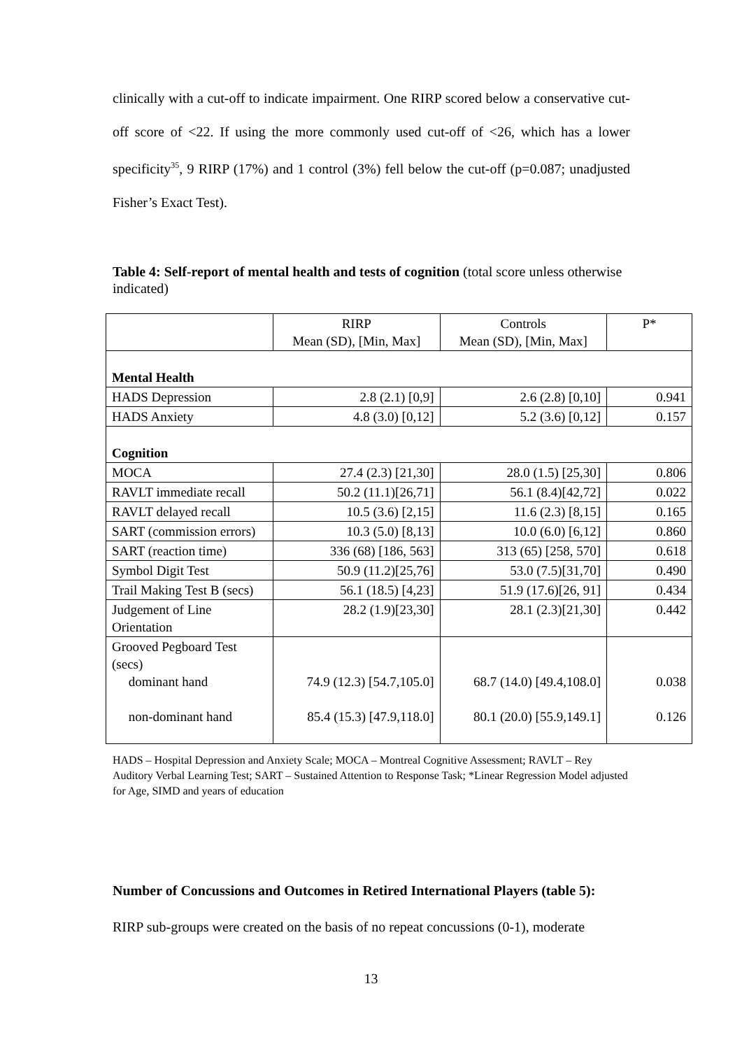clinically with a cut-off to indicate impairment. One RIRP scored below a conservative cut-off score of <22. If using the more commonly used cut-off of <26, which has a lower specificity<sup>35</sup>, 9 RIRP (17%) and 1 control (3%) fell below the cut-off (p=0.087; unadjusted Fisher’s Exact Test).
Table 4: Self-report of mental health and tests of cognition (total score unless otherwise indicated)
| | RIRP Mean (SD), [Min, Max] | Controls Mean (SD), [Min, Max] | P* |
| Mental Health | | | |
| HADS Depression | 2.8 (2.1) [0,9] | 2.6 (2.8) [0,10] | 0.941 |
| HADS Anxiety | 4.8 (3.0) [0,12] | 5.2 (3.6) [0,12] | 0.157 |
| Cognition | | | |
| MOCA | 27.4 (2.3) [21,30] | 28.0 (1.5) [25,30] | 0.806 |
| RAVLT immediate recall | 50.2 (11.1)[26,71] | 56.1 (8.4)[42,72] | 0.022 |
| RAVLT delayed recall | 10.5 (3.6) [2,15] | 11.6 (2.3) [8,15] | 0.165 |
| SART (commission errors) | 10.3 (5.0) [8,13] | 10.0 (6.0) [6,12] | 0.860 |
| SART (reaction time) | 336 (68) [186, 563] | 313 (65) [258, 570] | 0.618 |
| Symbol Digit Test | 50.9 (11.2)[25,76] | 53.0 (7.5)[31,70] | 0.490 |
| Trail Making Test B (secs) | 56.1 (18.5) [4,23] | 51.9 (17.6)[26, 91] | 0.434 |
| Judgement of Line Orientation | 28.2 (1.9)[23,30] | 28.1 (2.3)[21,30] | 0.442 |
| Grooved Pegboard Test (secs) dominant hand non-dominant hand | 74.9 (12.3) [54.7,105.0] 85.4 (15.3) [47.9,118.0] | 68.7 (14.0) [49.4,108.0] 80.1 (20.0) [55.9,149.1] | 0.038 0.126 |
HADS – Hospital Depression and Anxiety Scale; MOCA – Montreal Cognitive Assessment; RAVLT – Rey Auditory Verbal Learning Test; SART – Sustained Attention to Response Task; *Linear Regression Model adjusted for Age, SIMD and years of education
Number of Concussions and Outcomes in Retired International Players (table 5):
RIRP sub-groups were created on the basis of no repeat concussions (0-1), moderate
13